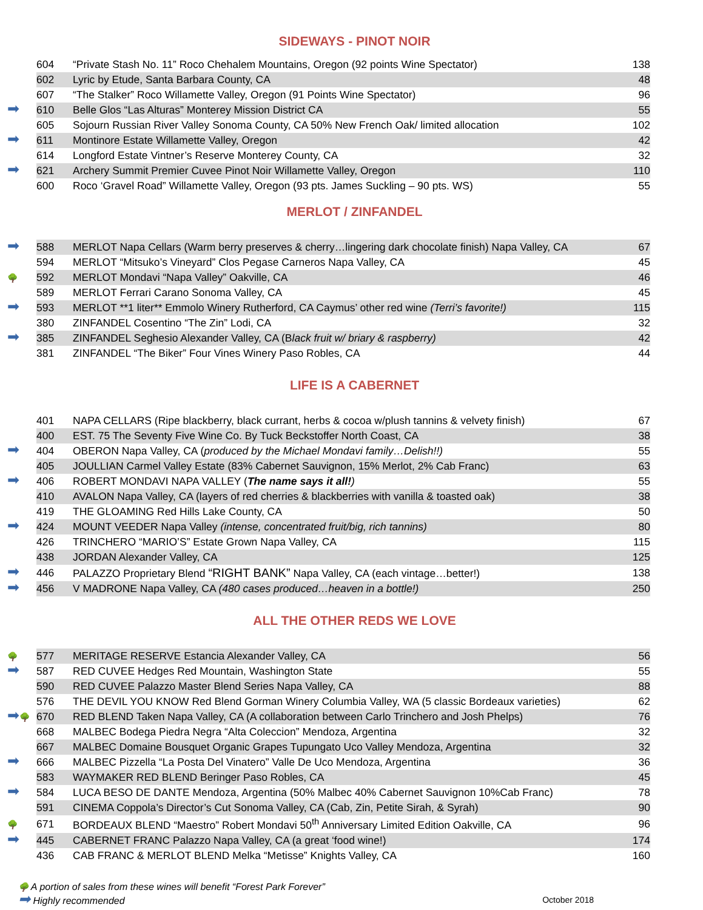SIDEWAYS - PINOT NOIR
| | 604 | “Private Stash No. 11” Roco Chehalem Mountains, Oregon (92 points Wine Spectator) | 138 |
| | 602 | Lyric by Etude, Santa Barbara County, CA | 48 |
| | 607 | “The Stalker” Roco Willamette Valley, Oregon (91 Points Wine Spectator) | 96 |
| ➡ | 610 | Belle Glos “Las Alturas” Monterey Mission District CA | 55 |
| | 605 | Sojourn Russian River Valley Sonoma County, CA 50% New French Oak/ limited allocation | 102 |
| ➡ | 611 | Montinore Estate Willamette Valley, Oregon | 42 |
| | 614 | Longford Estate Vintner’s Reserve Monterey County, CA | 32 |
| ➡ | 621 | Archery Summit Premier Cuvee Pinot Noir Willamette Valley, Oregon | 110 |
| | 600 | Roco ‘Gravel Road” Willamette Valley, Oregon (93 pts. James Suckling – 90 pts. WS) | 55 |
MERLOT / ZINFANDEL
| ➡ | 588 | MERLOT Napa Cellars (Warm berry preserves & cherry…lingering dark chocolate finish) Napa Valley, CA | 67 |
| | 594 | MERLOT “Mitsuko’s Vineyard” Clos Pegase Carneros Napa Valley, CA | 45 |
| 🌳 | 592 | MERLOT Mondavi “Napa Valley” Oakville, CA | 46 |
| | 589 | MERLOT Ferrari Carano Sonoma Valley, CA | 45 |
| ➡ | 593 | MERLOT **1 liter** Emmolo Winery Rutherford, CA Caymus’ other red wine (Terri’s favorite!) | 115 |
| | 380 | ZINFANDEL Cosentino “The Zin” Lodi, CA | 32 |
| ➡ | 385 | ZINFANDEL Seghesio Alexander Valley, CA (B lack fruit w/ briary & raspberry) | 42 |
| | 381 | ZINFANDEL “The Biker” Four Vines Winery Paso Robles, CA | 44 |
LIFE IS A CABERNET
| | 401 | NAPA CELLARS (Ripe blackberry, black currant, herbs & cocoa w/plush tannins & velvety finish) | 67 |
| | 400 | EST. 75 The Seventy Five Wine Co. By Tuck Beckstoffer North Coast, CA | 38 |
| ➡ | 404 | OBERON Napa Valley, CA ( produced by the Michael Mondavi family…Delish!!) | 55 |
| | 405 | JOULLIAN Carmel Valley Estate (83% Cabernet Sauvignon, 15% Merlot, 2% Cab Franc) | 63 |
| ➡ | 406 | ROBERT MONDAVI NAPA VALLEY ( The name says it all! ) | 55 |
| | 410 | AVALON Napa Valley, CA (layers of red cherries & blackberries with vanilla & toasted oak) | 38 |
| | 419 | THE GLOAMING Red Hills Lake County, CA | 50 |
| ➡ | 424 | MOUNT VEEDER Napa Valley (intense, concentrated fruit/big, rich tannins) | 80 |
| | 426 | TRINCHERO “MARIO’S” Estate Grown Napa Valley, CA | 115 |
| | 438 | JORDAN Alexander Valley, CA | 125 |
| ➡ | 446 | PALAZZO Proprietary Blend “RIGHT BANK” Napa Valley, CA (each vintage…better!) | 138 |
| ➡ | 456 | V MADRONE Napa Valley, CA (480 cases produced…heaven in a bottle!) | 250 |
ALL THE OTHER REDS WE LOVE
| 🌳 | 577 | MERITAGE RESERVE Estancia Alexander Valley, CA | 56 |
| ➡ | 587 | RED CUVEE Hedges Red Mountain, Washington State | 55 |
| | 590 | RED CUVEE Palazzo Master Blend Series Napa Valley, CA | 88 |
| | 576 | THE DEVIL YOU KNOW Red Blend Gorman Winery Columbia Valley, WA (5 classic Bordeaux varieties) | 62 |
| ➡ 🌳 | 670 | RED BLEND Taken Napa Valley, CA (A collaboration between Carlo Trinchero and Josh Phelps) | 76 |
| | 668 | MALBEC Bodega Piedra Negra “Alta Coleccion” Mendoza, Argentina | 32 |
| | 667 | MALBEC Domaine Bousquet Organic Grapes Tupungato Uco Valley Mendoza, Argentina | 32 |
| ➡ | 666 | MALBEC Pizzella “La Posta Del Vinatero” Valle De Uco Mendoza, Argentina | 36 |
| | 583 | WAYMAKER RED BLEND Beringer Paso Robles, CA | 45 |
| ➡ | 584 | LUCA BESO DE DANTE Mendoza, Argentina (50% Malbec 40% Cabernet Sauvignon 10%Cab Franc) | 78 |
| | 591 | CINEMA Coppola’s Director’s Cut Sonoma Valley, CA (Cab, Zin, Petite Sirah, & Syrah) | 90 |
| 🌳 | 671 | BORDEAUX BLEND “Maestro” Robert Mondavi 50<sup>th</sup> Anniversary Limited Edition Oakville, CA | 96 |
| ➡ | 445 | CABERNET FRANC Palazzo Napa Valley, CA (a great ‘food wine!) | 174 |
| | 436 | CAB FRANC & MERLOT BLEND Melka “Metisse” Knights Valley, CA | 160 |
🌳 A portion of sales from these wines will benefit “Forest Park Forever”
October 2018 ➡ Highly recommended